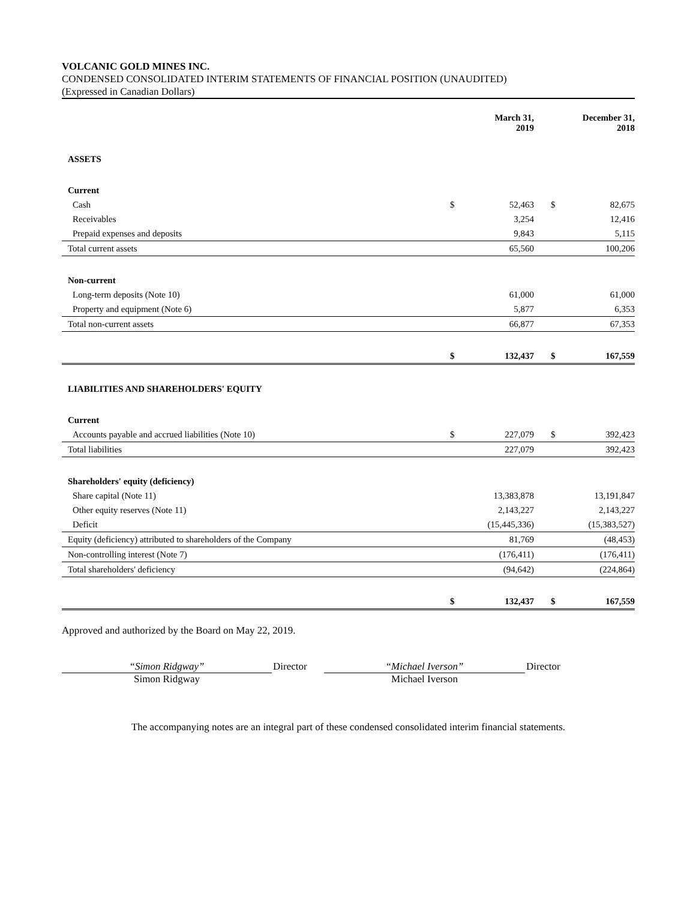VOLCANIC GOLD MINES INC.
CONDENSED CONSOLIDATED INTERIM STATEMENTS OF FINANCIAL POSITION (UNAUDITED)
(Expressed in Canadian Dollars)
| | | March 31, 2019 | | | December 31, 2018 |
| --- | --- | --- | --- | --- | --- |
| ASSETS | | | | | |
| Current | | | | | |
| Cash | $ | 52,463 | | $ | 82,675 |
| Receivables | | 3,254 | | | 12,416 |
| Prepaid expenses and deposits | | 9,843 | | | 5,115 |
| Total current assets | | 65,560 | | | 100,206 |
| Non-current | | | | | |
| Long-term deposits (Note 10) | | 61,000 | | | 61,000 |
| Property and equipment (Note 6) | | 5,877 | | | 6,353 |
| Total non-current assets | | 66,877 | | | 67,353 |
| | $ | 132,437 | | $ | 167,559 |
| LIABILITIES AND SHAREHOLDERS' EQUITY | | | | | |
| Current | | | | | |
| Accounts payable and accrued liabilities (Note 10) | $ | 227,079 | | $ | 392,423 |
| Total liabilities | | 227,079 | | | 392,423 |
| Shareholders' equity (deficiency) | | | | | |
| Share capital (Note 11) | | 13,383,878 | | | 13,191,847 |
| Other equity reserves (Note 11) | | 2,143,227 | | | 2,143,227 |
| Deficit | | (15,445,336) | | | (15,383,527) |
| Equity (deficiency) attributed to shareholders of the Company | | 81,769 | | | (48,453) |
| Non-controlling interest (Note 7) | | (176,411) | | | (176,411) |
| Total shareholders' deficiency | | (94,642) | | | (224,864) |
| | $ | 132,437 | | $ | 167,559 |
Approved and authorized by the Board on May 22, 2019.
“Simon Ridgway”
Simon Ridgway
Director “Michael Iverson”
Michael Iverson
Director
The accompanying notes are an integral part of these condensed consolidated interim financial statements.